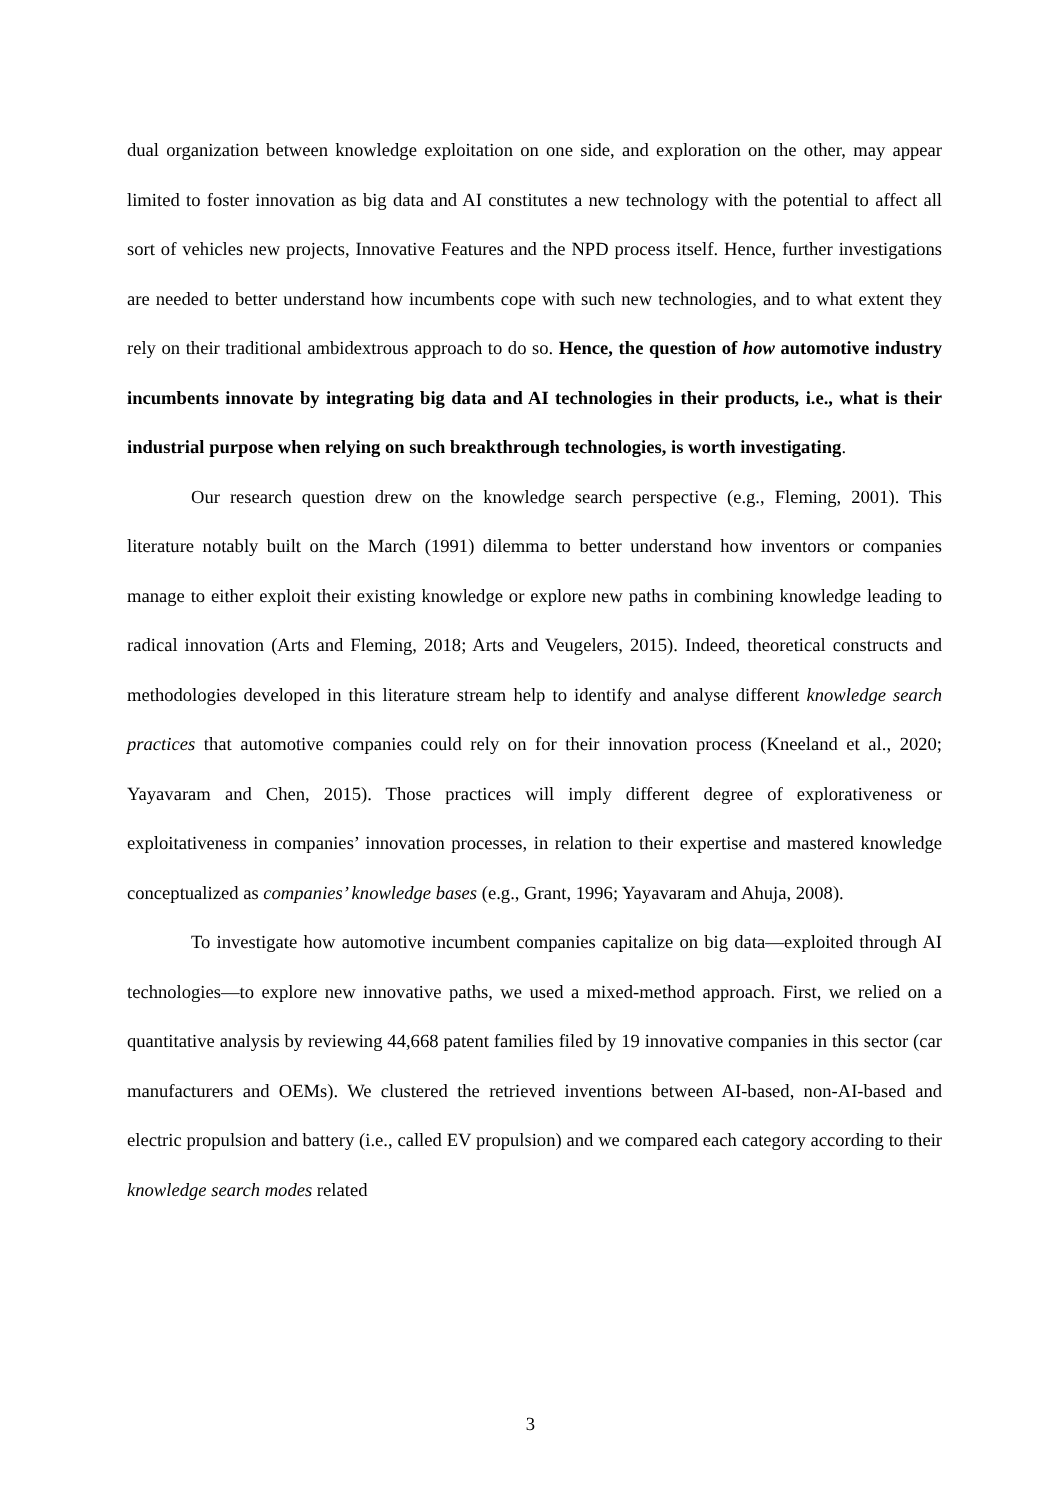dual organization between knowledge exploitation on one side, and exploration on the other, may appear limited to foster innovation as big data and AI constitutes a new technology with the potential to affect all sort of vehicles new projects, Innovative Features and the NPD process itself. Hence, further investigations are needed to better understand how incumbents cope with such new technologies, and to what extent they rely on their traditional ambidextrous approach to do so. Hence, the question of how automotive industry incumbents innovate by integrating big data and AI technologies in their products, i.e., what is their industrial purpose when relying on such breakthrough technologies, is worth investigating.
Our research question drew on the knowledge search perspective (e.g., Fleming, 2001). This literature notably built on the March (1991) dilemma to better understand how inventors or companies manage to either exploit their existing knowledge or explore new paths in combining knowledge leading to radical innovation (Arts and Fleming, 2018; Arts and Veugelers, 2015). Indeed, theoretical constructs and methodologies developed in this literature stream help to identify and analyse different knowledge search practices that automotive companies could rely on for their innovation process (Kneeland et al., 2020; Yayavaram and Chen, 2015). Those practices will imply different degree of explorativeness or exploitativeness in companies’ innovation processes, in relation to their expertise and mastered knowledge conceptualized as companies’ knowledge bases (e.g., Grant, 1996; Yayavaram and Ahuja, 2008).
To investigate how automotive incumbent companies capitalize on big data—exploited through AI technologies—to explore new innovative paths, we used a mixed-method approach. First, we relied on a quantitative analysis by reviewing 44,668 patent families filed by 19 innovative companies in this sector (car manufacturers and OEMs). We clustered the retrieved inventions between AI-based, non-AI-based and electric propulsion and battery (i.e., called EV propulsion) and we compared each category according to their knowledge search modes related
3